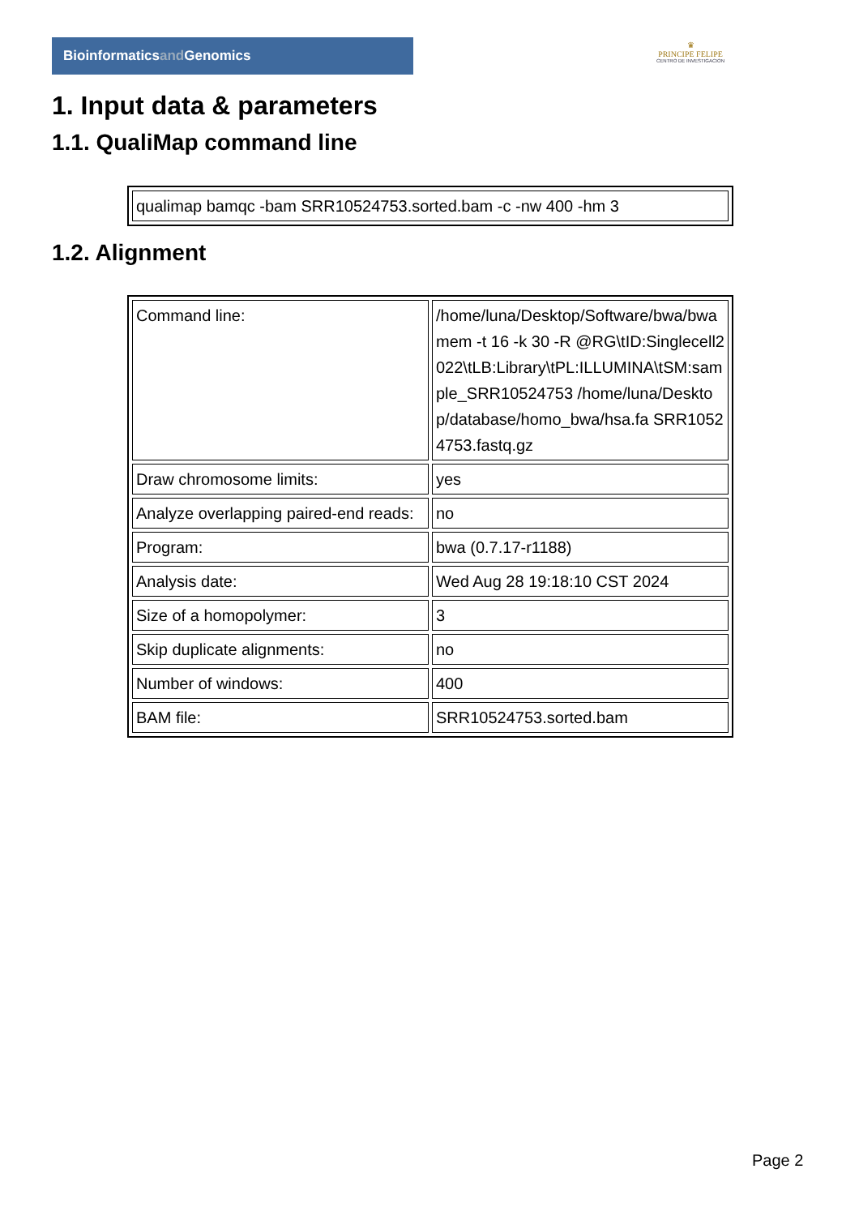Bioinformaticsand Genomics
♛
PRINCIPE FELIPE
CENTRO DE INVESTIGACION
1. Input data & parameters
1.1. QualiMap command line
| qualimap bamqc -bam SRR10524753.sorted.bam -c -nw 400 -hm 3 |
1.2. Alignment
| Command line: | /home/luna/Desktop/Software/bwa/bwa mem -t 16 -k 30 -R @RG\tID:Singlecell2022\tLB:Library\tPL:ILLUMINA\tSM:sample_SRR10524753 /home/luna/Desktop/database/homo_bwa/hsa.fa SRR10524753.fastq.gz |
| Draw chromosome limits: | yes |
| Analyze overlapping paired-end reads: | no |
| Program: | bwa (0.7.17-r1188) |
| Analysis date: | Wed Aug 28 19:18:10 CST 2024 |
| Size of a homopolymer: | 3 |
| Skip duplicate alignments: | no |
| Number of windows: | 400 |
| BAM file: | SRR10524753.sorted.bam |
Page 2